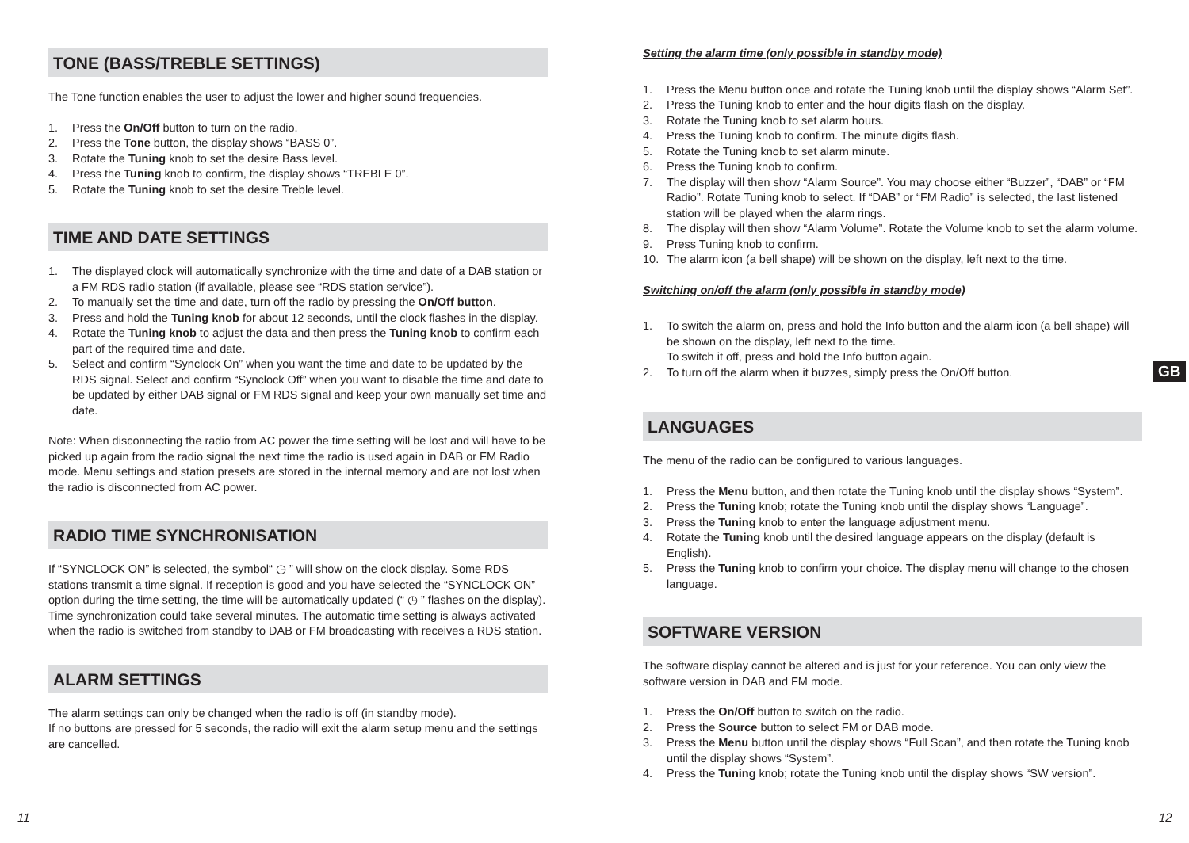TONE (BASS/TREBLE SETTINGS)
The Tone function enables the user to adjust the lower and higher sound frequencies.
1. Press the On/Off button to turn on the radio.
2. Press the Tone button, the display shows “BASS 0”.
3. Rotate the Tuning knob to set the desire Bass level.
4. Press the Tuning knob to confirm, the display shows “TREBLE 0”.
5. Rotate the Tuning knob to set the desire Treble level.
TIME AND DATE SETTINGS
1. The displayed clock will automatically synchronize with the time and date of a DAB station or a FM RDS radio station (if available, please see “RDS station service”).
2. To manually set the time and date, turn off the radio by pressing the On/Off button.
3. Press and hold the Tuning knob for about 12 seconds, until the clock flashes in the display.
4. Rotate the Tuning knob to adjust the data and then press the Tuning knob to confirm each part of the required time and date.
5. Select and confirm “Synclock On” when you want the time and date to be updated by the RDS signal. Select and confirm “Synclock Off” when you want to disable the time and date to be updated by either DAB signal or FM RDS signal and keep your own manually set time and date.
Note: When disconnecting the radio from AC power the time setting will be lost and will have to be picked up again from the radio signal the next time the radio is used again in DAB or FM Radio mode. Menu settings and station presets are stored in the internal memory and are not lost when the radio is disconnected from AC power.
RADIO TIME SYNCHRONISATION
If “SYNCLOCK ON” is selected, the symbol“ ◷ ” will show on the clock display. Some RDS stations transmit a time signal. If reception is good and you have selected the “SYNCLOCK ON” option during the time setting, the time will be automatically updated (“ ◷ ” flashes on the display). Time synchronization could take several minutes. The automatic time setting is always activated when the radio is switched from standby to DAB or FM broadcasting with receives a RDS station.
ALARM SETTINGS
The alarm settings can only be changed when the radio is off (in standby mode).
If no buttons are pressed for 5 seconds, the radio will exit the alarm setup menu and the settings are cancelled.
Setting the alarm time (only possible in standby mode)
1. Press the Menu button once and rotate the Tuning knob until the display shows “Alarm Set”.
2. Press the Tuning knob to enter and the hour digits flash on the display.
3. Rotate the Tuning knob to set alarm hours.
4. Press the Tuning knob to confirm. The minute digits flash.
5. Rotate the Tuning knob to set alarm minute.
6. Press the Tuning knob to confirm.
7. The display will then show “Alarm Source”. You may choose either “Buzzer”, “DAB” or “FM Radio”. Rotate Tuning knob to select. If “DAB” or “FM Radio” is selected, the last listened station will be played when the alarm rings.
8. The display will then show “Alarm Volume”. Rotate the Volume knob to set the alarm volume.
9. Press Tuning knob to confirm.
10. The alarm icon (a bell shape) will be shown on the display, left next to the time.
Switching on/off the alarm (only possible in standby mode)
1. To switch the alarm on, press and hold the Info button and the alarm icon (a bell shape) will be shown on the display, left next to the time.
To switch it off, press and hold the Info button again.
2. To turn off the alarm when it buzzes, simply press the On/Off button.
LANGUAGES
The menu of the radio can be configured to various languages.
1. Press the Menu button, and then rotate the Tuning knob until the display shows “System”.
2. Press the Tuning knob; rotate the Tuning knob until the display shows “Language”.
3. Press the Tuning knob to enter the language adjustment menu.
4. Rotate the Tuning knob until the desired language appears on the display (default is English).
5. Press the Tuning knob to confirm your choice. The display menu will change to the chosen language.
SOFTWARE VERSION
The software display cannot be altered and is just for your reference. You can only view the software version in DAB and FM mode.
1. Press the On/Off button to switch on the radio.
2. Press the Source button to select FM or DAB mode.
3. Press the Menu button until the display shows “Full Scan”, and then rotate the Tuning knob until the display shows “System”.
4. Press the Tuning knob; rotate the Tuning knob until the display shows “SW version”.
GB
11 12